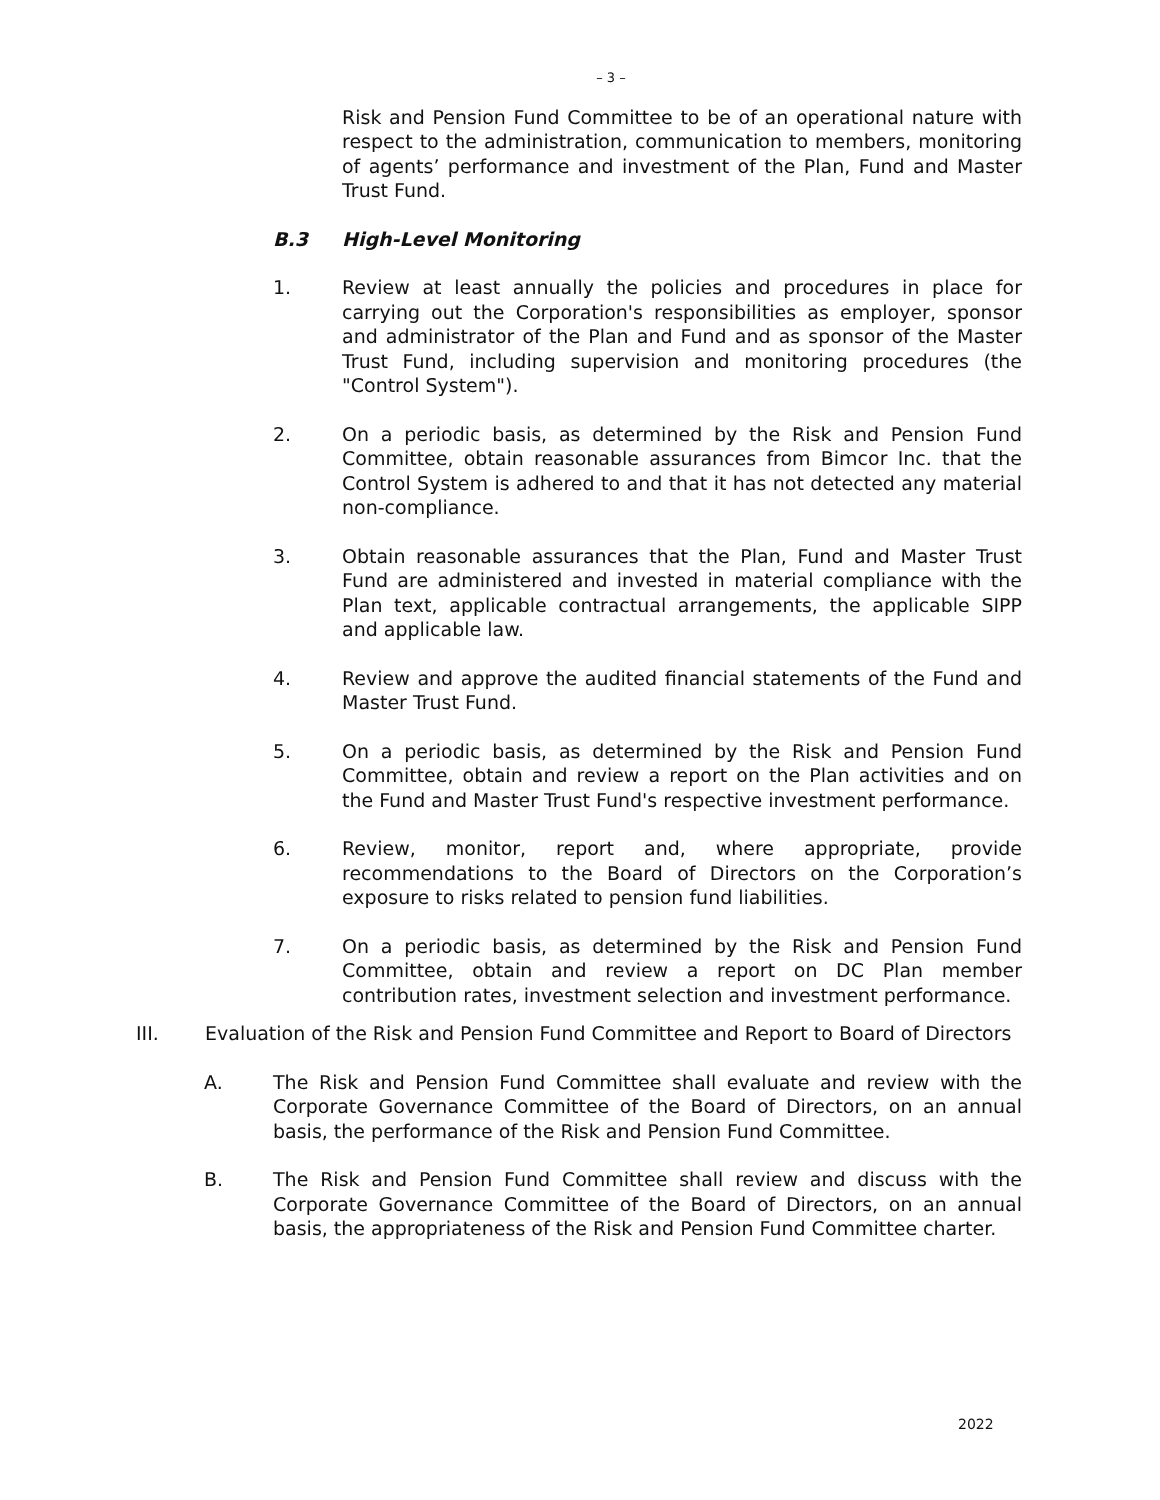– 3 –
Risk and Pension Fund Committee to be of an operational nature with respect to the administration, communication to members, monitoring of agents’ performance and investment of the Plan, Fund and Master Trust Fund.
B.3 High-Level Monitoring
1. Review at least annually the policies and procedures in place for carrying out the Corporation's responsibilities as employer, sponsor and administrator of the Plan and Fund and as sponsor of the Master Trust Fund, including supervision and monitoring procedures (the "Control System").
2. On a periodic basis, as determined by the Risk and Pension Fund Committee, obtain reasonable assurances from Bimcor Inc. that the Control System is adhered to and that it has not detected any material non-compliance.
3. Obtain reasonable assurances that the Plan, Fund and Master Trust Fund are administered and invested in material compliance with the Plan text, applicable contractual arrangements, the applicable SIPP and applicable law.
4. Review and approve the audited financial statements of the Fund and Master Trust Fund.
5. On a periodic basis, as determined by the Risk and Pension Fund Committee, obtain and review a report on the Plan activities and on the Fund and Master Trust Fund's respective investment performance.
6. Review, monitor, report and, where appropriate, provide recommendations to the Board of Directors on the Corporation’s exposure to risks related to pension fund liabilities.
7. On a periodic basis, as determined by the Risk and Pension Fund Committee, obtain and review a report on DC Plan member contribution rates, investment selection and investment performance.
III. Evaluation of the Risk and Pension Fund Committee and Report to Board of Directors
A. The Risk and Pension Fund Committee shall evaluate and review with the Corporate Governance Committee of the Board of Directors, on an annual basis, the performance of the Risk and Pension Fund Committee.
B. The Risk and Pension Fund Committee shall review and discuss with the Corporate Governance Committee of the Board of Directors, on an annual basis, the appropriateness of the Risk and Pension Fund Committee charter.
2022